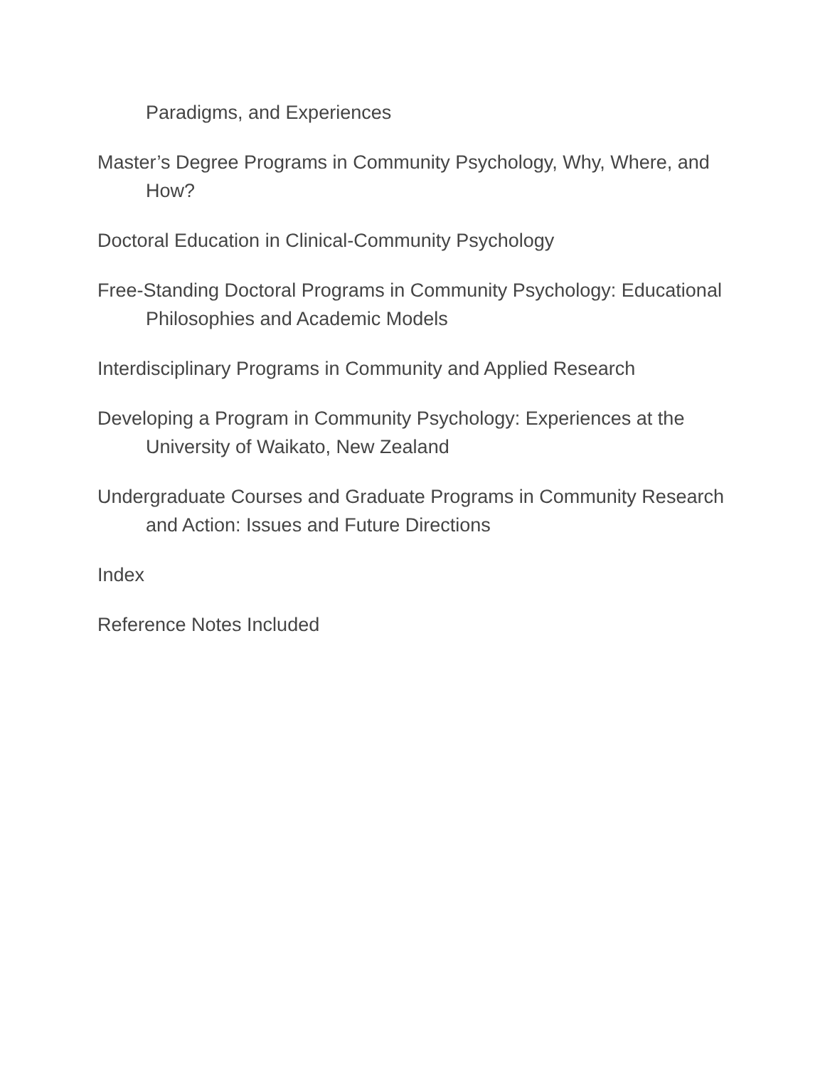Paradigms, and Experiences
Master’s Degree Programs in Community Psychology, Why, Where, and How?
Doctoral Education in Clinical-Community Psychology
Free-Standing Doctoral Programs in Community Psychology: Educational Philosophies and Academic Models
Interdisciplinary Programs in Community and Applied Research
Developing a Program in Community Psychology: Experiences at the University of Waikato, New Zealand
Undergraduate Courses and Graduate Programs in Community Research and Action: Issues and Future Directions
Index
Reference Notes Included